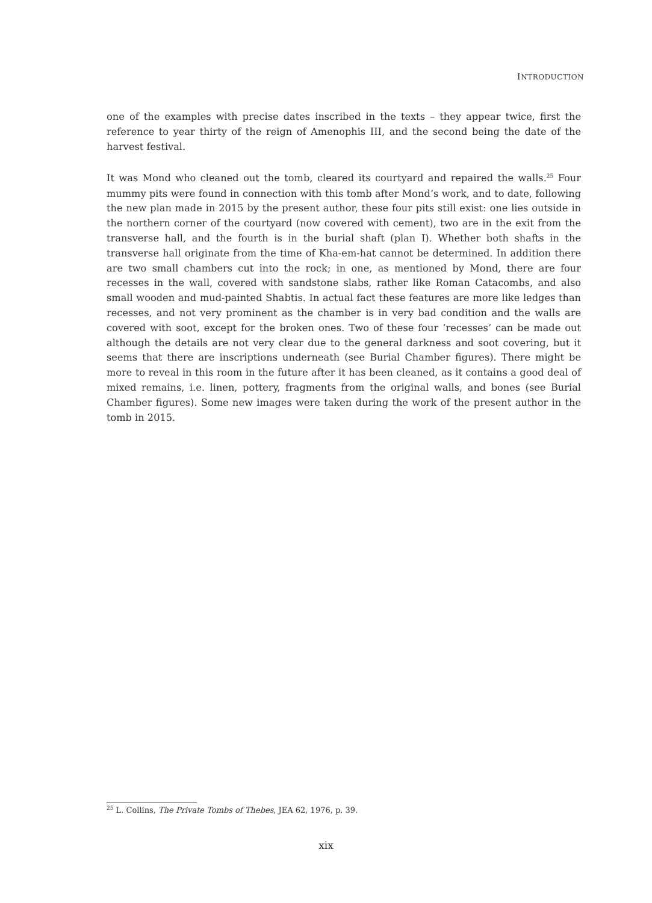INTRODUCTION
one of the examples with precise dates inscribed in the texts – they appear twice, first the reference to year thirty of the reign of Amenophis III, and the second being the date of the harvest festival.
It was Mond who cleaned out the tomb, cleared its courtyard and repaired the walls.<sup>25</sup> Four mummy pits were found in connection with this tomb after Mond’s work, and to date, following the new plan made in 2015 by the present author, these four pits still exist: one lies outside in the northern corner of the courtyard (now covered with cement), two are in the exit from the transverse hall, and the fourth is in the burial shaft (plan I). Whether both shafts in the transverse hall originate from the time of Kha-em-hat cannot be determined. In addition there are two small chambers cut into the rock; in one, as mentioned by Mond, there are four recesses in the wall, covered with sandstone slabs, rather like Roman Catacombs, and also small wooden and mud-painted Shabtis. In actual fact these features are more like ledges than recesses, and not very prominent as the chamber is in very bad condition and the walls are covered with soot, except for the broken ones. Two of these four ‘recesses’ can be made out although the details are not very clear due to the general darkness and soot covering, but it seems that there are inscriptions underneath (see Burial Chamber figures). There might be more to reveal in this room in the future after it has been cleaned, as it contains a good deal of mixed remains, i.e. linen, pottery, fragments from the original walls, and bones (see Burial Chamber figures). Some new images were taken during the work of the present author in the tomb in 2015.
<sup>25</sup> L. Collins, The Private Tombs of Thebes, JEA 62, 1976, p. 39.
xix